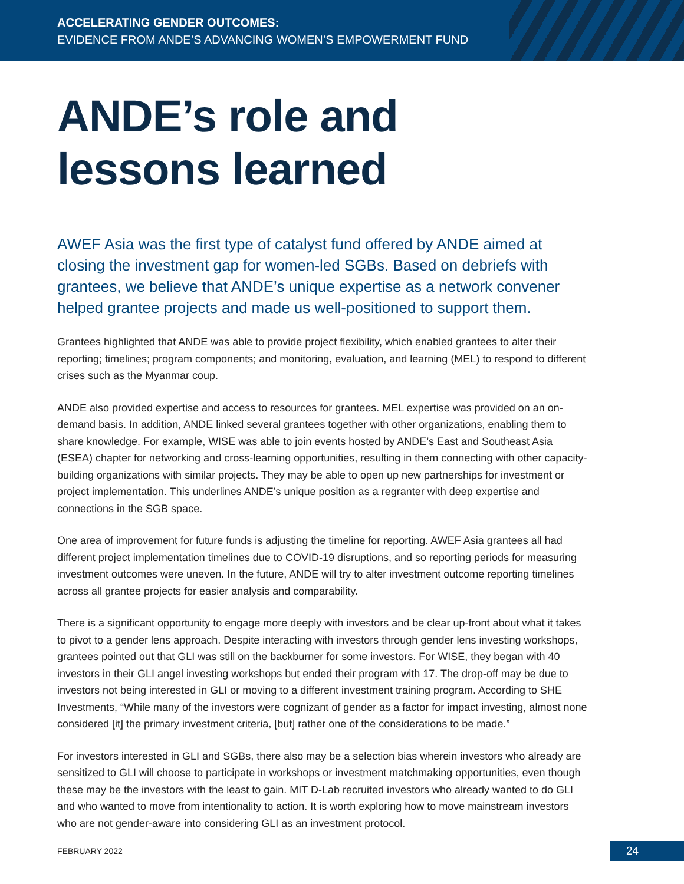ACCELERATING GENDER OUTCOMES:
EVIDENCE FROM ANDE’S ADVANCING WOMEN’S EMPOWERMENT FUND
ANDE’s role and
lessons learned
AWEF Asia was the first type of catalyst fund offered by ANDE aimed at closing the investment gap for women-led SGBs. Based on debriefs with grantees, we believe that ANDE’s unique expertise as a network convener helped grantee projects and made us well-positioned to support them.
Grantees highlighted that ANDE was able to provide project flexibility, which enabled grantees to alter their reporting; timelines; program components; and monitoring, evaluation, and learning (MEL) to respond to different crises such as the Myanmar coup.
ANDE also provided expertise and access to resources for grantees. MEL expertise was provided on an on-demand basis. In addition, ANDE linked several grantees together with other organizations, enabling them to share knowledge. For example, WISE was able to join events hosted by ANDE’s East and Southeast Asia (ESEA) chapter for networking and cross-learning opportunities, resulting in them connecting with other capacity-building organizations with similar projects. They may be able to open up new partnerships for investment or project implementation. This underlines ANDE’s unique position as a regranter with deep expertise and connections in the SGB space.
One area of improvement for future funds is adjusting the timeline for reporting. AWEF Asia grantees all had different project implementation timelines due to COVID-19 disruptions, and so reporting periods for measuring investment outcomes were uneven. In the future, ANDE will try to alter investment outcome reporting timelines across all grantee projects for easier analysis and comparability.
There is a significant opportunity to engage more deeply with investors and be clear up-front about what it takes to pivot to a gender lens approach. Despite interacting with investors through gender lens investing workshops, grantees pointed out that GLI was still on the backburner for some investors. For WISE, they began with 40 investors in their GLI angel investing workshops but ended their program with 17. The drop-off may be due to investors not being interested in GLI or moving to a different investment training program. According to SHE Investments, “While many of the investors were cognizant of gender as a factor for impact investing, almost none considered [it] the primary investment criteria, [but] rather one of the considerations to be made.”
For investors interested in GLI and SGBs, there also may be a selection bias wherein investors who already are sensitized to GLI will choose to participate in workshops or investment matchmaking opportunities, even though these may be the investors with the least to gain. MIT D-Lab recruited investors who already wanted to do GLI and who wanted to move from intentionality to action. It is worth exploring how to move mainstream investors who are not gender-aware into considering GLI as an investment protocol.
FEBRUARY 2022 24